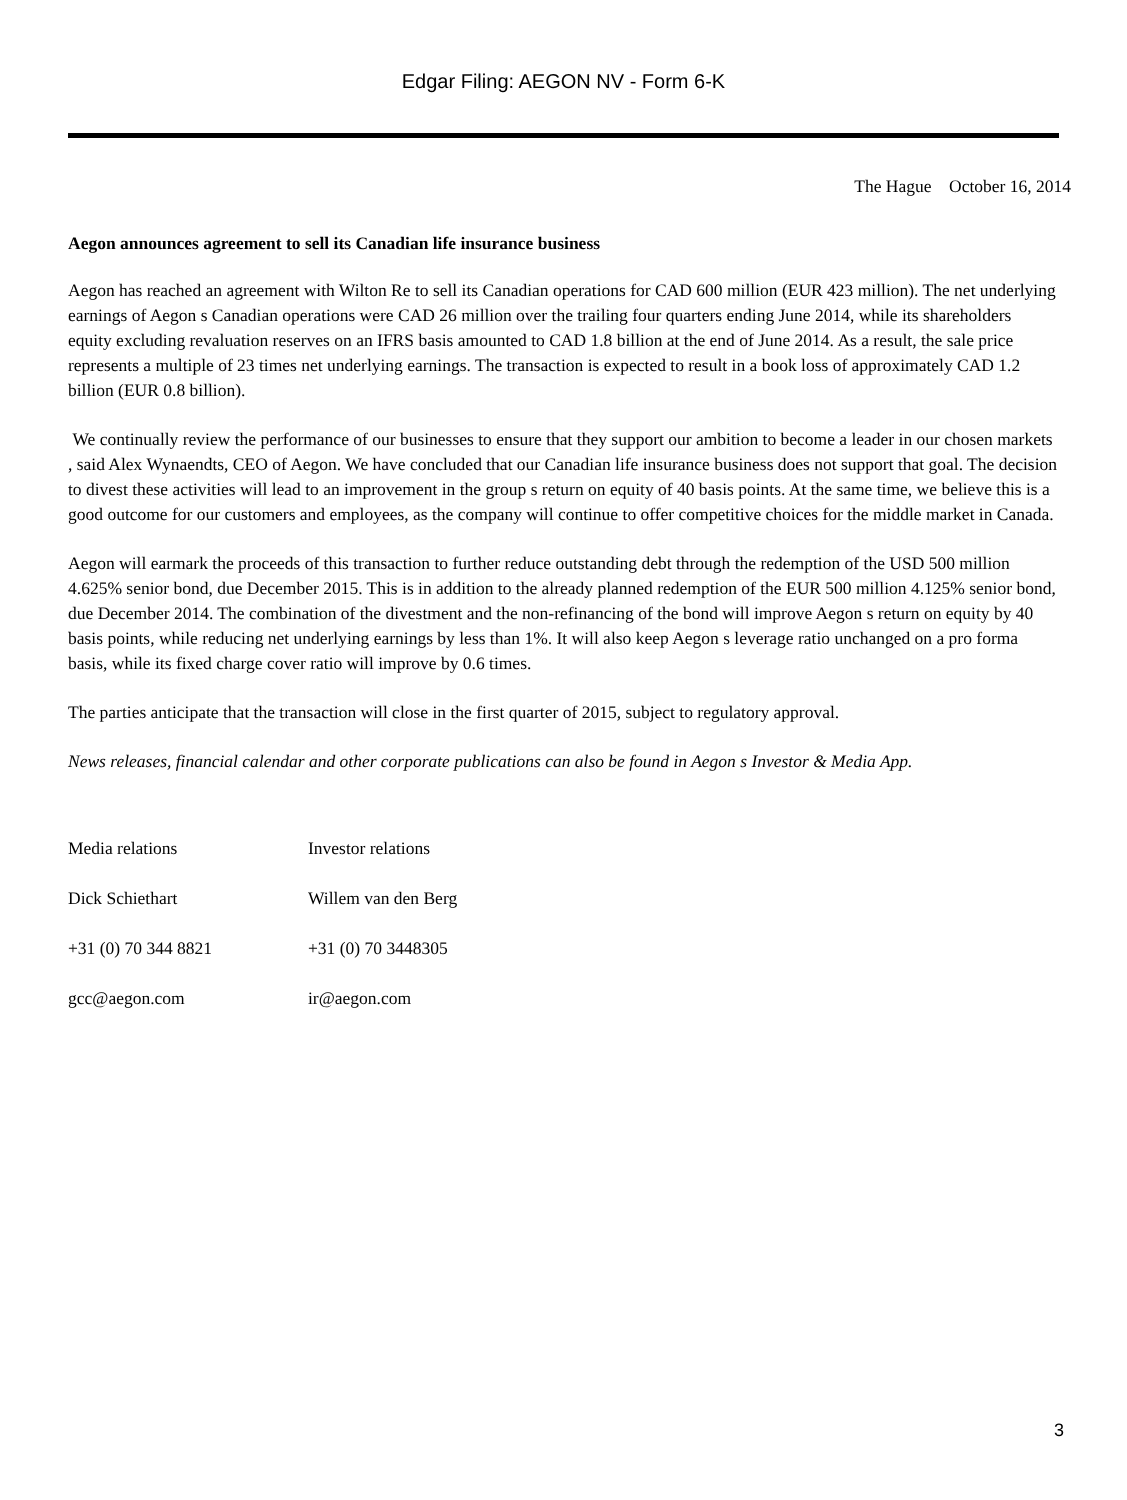Edgar Filing: AEGON NV - Form 6-K
The Hague October 16, 2014
Aegon announces agreement to sell its Canadian life insurance business
Aegon has reached an agreement with Wilton Re to sell its Canadian operations for CAD 600 million (EUR 423 million). The net underlying earnings of Aegon s Canadian operations were CAD 26 million over the trailing four quarters ending June 2014, while its shareholders equity excluding revaluation reserves on an IFRS basis amounted to CAD 1.8 billion at the end of June 2014. As a result, the sale price represents a multiple of 23 times net underlying earnings. The transaction is expected to result in a book loss of approximately CAD 1.2 billion (EUR 0.8 billion).
We continually review the performance of our businesses to ensure that they support our ambition to become a leader in our chosen markets , said Alex Wynaendts, CEO of Aegon. We have concluded that our Canadian life insurance business does not support that goal. The decision to divest these activities will lead to an improvement in the group s return on equity of 40 basis points. At the same time, we believe this is a good outcome for our customers and employees, as the company will continue to offer competitive choices for the middle market in Canada.
Aegon will earmark the proceeds of this transaction to further reduce outstanding debt through the redemption of the USD 500 million 4.625% senior bond, due December 2015. This is in addition to the already planned redemption of the EUR 500 million 4.125% senior bond, due December 2014. The combination of the divestment and the non-refinancing of the bond will improve Aegon s return on equity by 40 basis points, while reducing net underlying earnings by less than 1%. It will also keep Aegon s leverage ratio unchanged on a pro forma basis, while its fixed charge cover ratio will improve by 0.6 times.
The parties anticipate that the transaction will close in the first quarter of 2015, subject to regulatory approval.
News releases, financial calendar and other corporate publications can also be found in Aegon s Investor & Media App.
| Media relations | Investor relations |
| Dick Schiethart | Willem van den Berg |
| +31 (0) 70 344 8821 | +31 (0) 70 3448305 |
| gcc@aegon.com | ir@aegon.com |
3